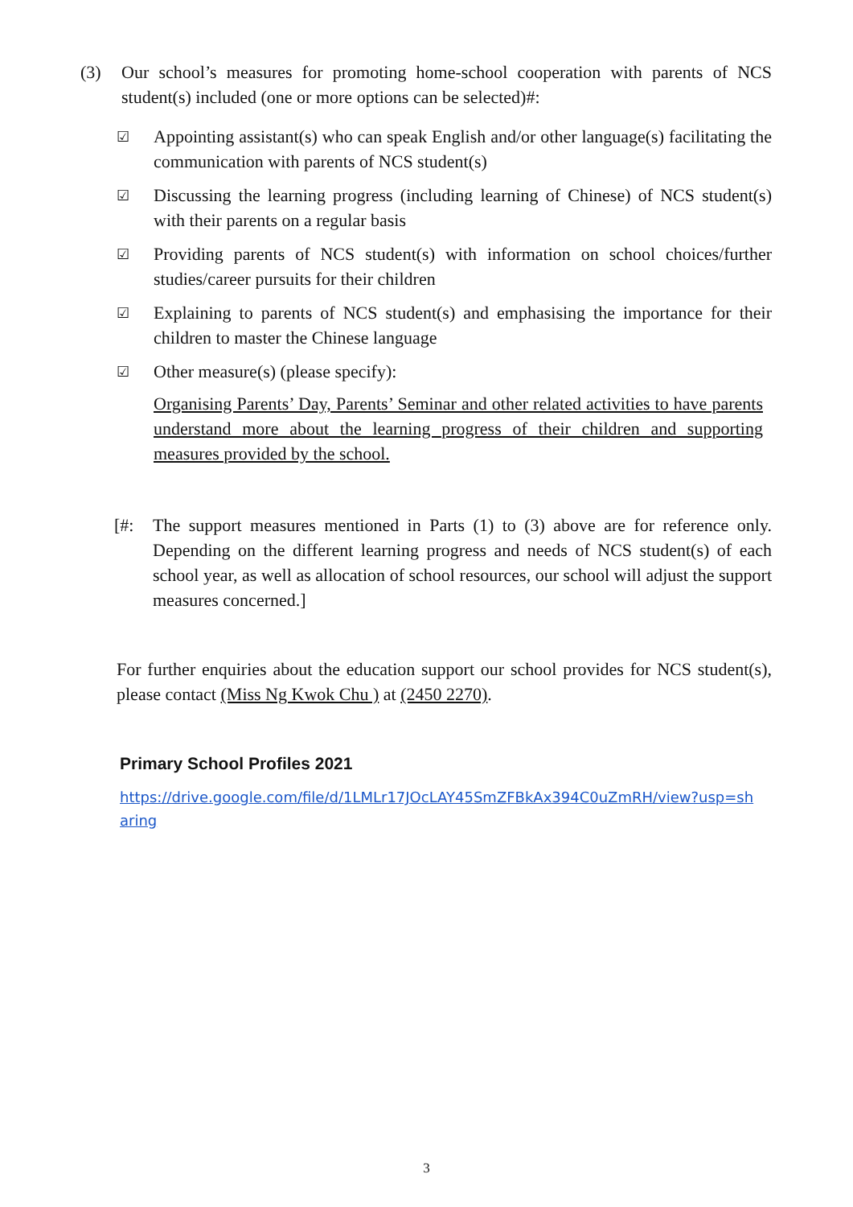(3) Our school’s measures for promoting home-school cooperation with parents of NCS student(s) included (one or more options can be selected)#:
☑
Appointing assistant(s) who can speak English and/or other language(s) facilitating the communication with parents of NCS student(s)
☑
Discussing the learning progress (including learning of Chinese) of NCS student(s) with their parents on a regular basis
☑
Providing parents of NCS student(s) with information on school choices/further studies/career pursuits for their children
☑
Explaining to parents of NCS student(s) and emphasising the importance for their children to master the Chinese language
☑
Other measure(s) (please specify):
Organising Parents’ Day, Parents’ Seminar and other related activities to have parents understand more about the learning progress of their children and supporting measures provided by the school.
[#: The support measures mentioned in Parts (1) to (3) above are for reference only. Depending on the different learning progress and needs of NCS student(s) of each school year, as well as allocation of school resources, our school will adjust the support measures concerned.]
For further enquiries about the education support our school provides for NCS student(s), please contact (Miss Ng Kwok Chu ) at (2450 2270).
Primary School Profiles 2021
https://drive.google.com/file/d/1LMLr17JOcLAY45SmZFBkAx394C0uZmRH/view?usp=sharing
3